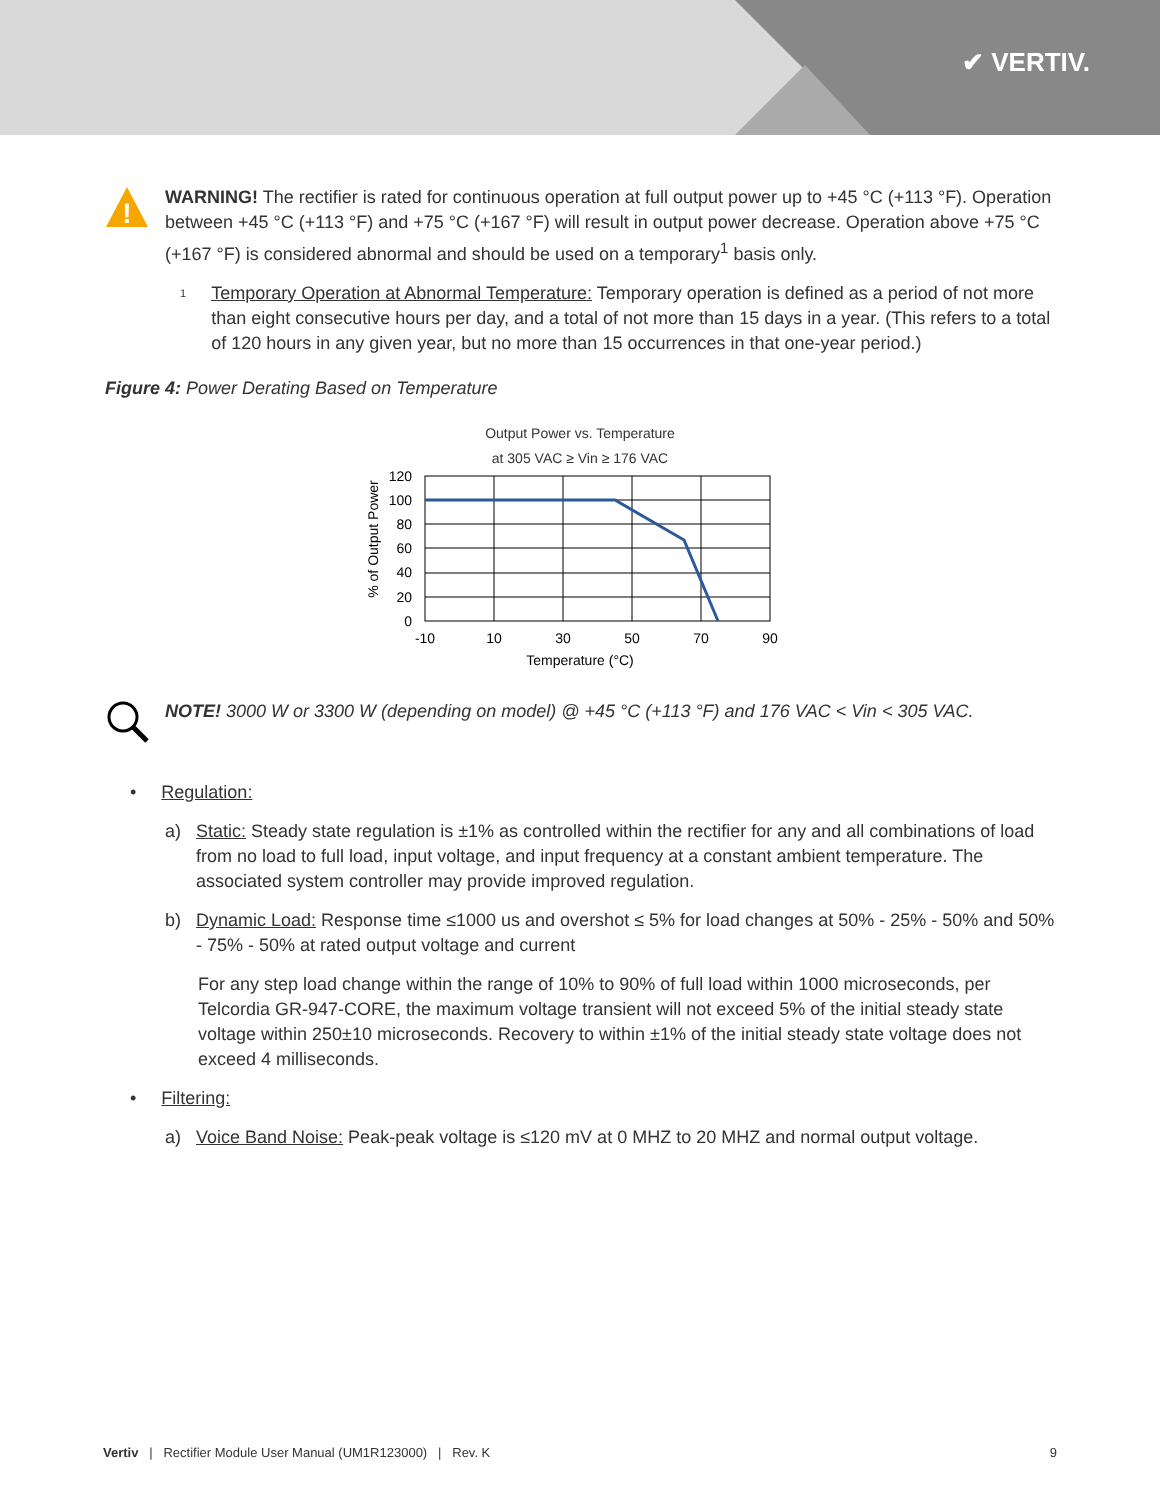✔ VERTIV.
!
WARNING! The rectifier is rated for continuous operation at full output power up to +45 °C (+113 °F). Operation between +45 °C (+113 °F) and +75 °C (+167 °F) will result in output power decrease. Operation above +75 °C (+167 °F) is considered abnormal and should be used on a temporary<sup>1</sup> basis only.
1 Temporary Operation at Abnormal Temperature: Temporary operation is defined as a period of not more than eight consecutive hours per day, and a total of not more than 15 days in a year. (This refers to a total of 120 hours in any given year, but no more than 15 occurrences in that one-year period.)
Figure 4: Power Derating Based on Temperature
Output Power vs. Temperature
at 305 VAC ≥ Vin ≥ 176 VAC
120
100
80
60
40
20
0
-10
10
30
50
70
90
Temperature (°C)
% of Output Power
NOTE! 3000 W or 3300 W (depending on model) @ +45 °C (+113 °F) and 176 VAC < Vin < 305 VAC.
• Regulation:
a) Static: Steady state regulation is ±1% as controlled within the rectifier for any and all combinations of load from no load to full load, input voltage, and input frequency at a constant ambient temperature. The associated system controller may provide improved regulation.
b) Dynamic Load: Response time ≤1000 us and overshot ≤ 5% for load changes at 50% - 25% - 50% and 50% - 75% - 50% at rated output voltage and current
For any step load change within the range of 10% to 90% of full load within 1000 microseconds, per Telcordia GR-947-CORE, the maximum voltage transient will not exceed 5% of the initial steady state voltage within 250±10 microseconds. Recovery to within ±1% of the initial steady state voltage does not exceed 4 milliseconds.
• Filtering:
a) Voice Band Noise: Peak-peak voltage is ≤120 mV at 0 MHZ to 20 MHZ and normal output voltage.
Vertiv | Rectifier Module User Manual (UM1R123000) | Rev. K 9